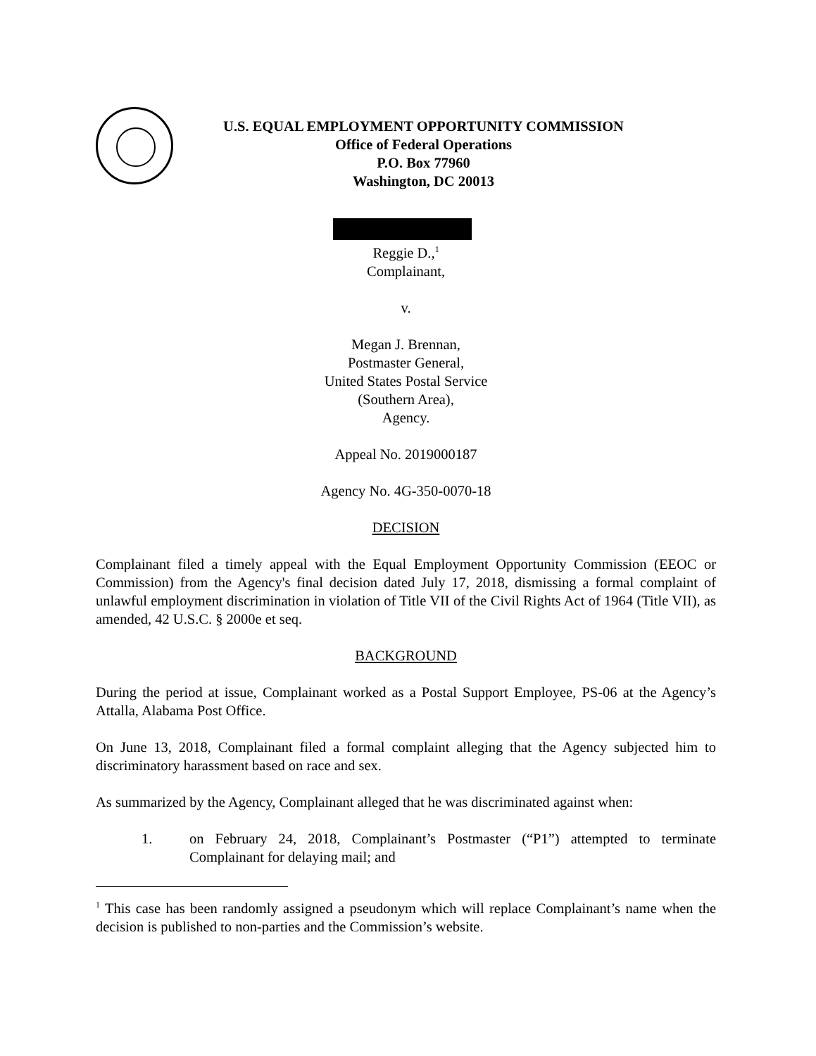U.S. EQUAL EMPLOYMENT OPPORTUNITY COMMISSION
Office of Federal Operations
P.O. Box 77960
Washington, DC 20013
Reggie D.,<sup>1</sup>
Complainant,
v.
Megan J. Brennan,
Postmaster General,
United States Postal Service
(Southern Area),
Agency.
Appeal No. 2019000187
Agency No. 4G-350-0070-18
DECISION
Complainant filed a timely appeal with the Equal Employment Opportunity Commission (EEOC or Commission) from the Agency's final decision dated July 17, 2018, dismissing a formal complaint of unlawful employment discrimination in violation of Title VII of the Civil Rights Act of 1964 (Title VII), as amended, 42 U.S.C. § 2000e et seq.
BACKGROUND
During the period at issue, Complainant worked as a Postal Support Employee, PS-06 at the Agency’s Attalla, Alabama Post Office.
On June 13, 2018, Complainant filed a formal complaint alleging that the Agency subjected him to discriminatory harassment based on race and sex.
As summarized by the Agency, Complainant alleged that he was discriminated against when:
1. on February 24, 2018, Complainant’s Postmaster (“P1”) attempted to terminate Complainant for delaying mail; and
<sup>1</sup> This case has been randomly assigned a pseudonym which will replace Complainant’s name when the decision is published to non-parties and the Commission’s website.